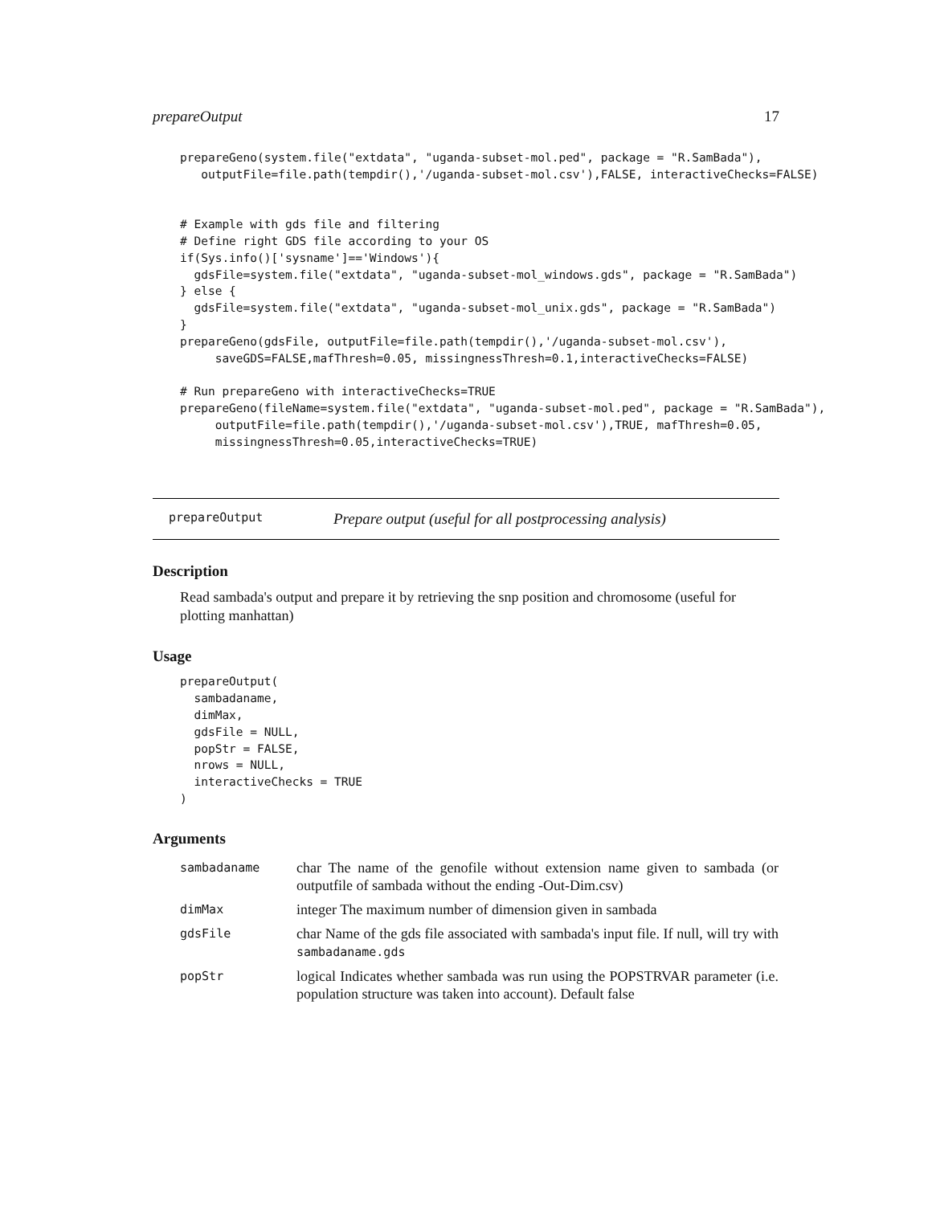prepareOutput 17
prepareGeno(system.file("extdata", "uganda-subset-mol.ped", package = "R.SamBada"),
   outputFile=file.path(tempdir(),'/uganda-subset-mol.csv'),FALSE, interactiveChecks=FALSE)


# Example with gds file and filtering
# Define right GDS file according to your OS
if(Sys.info()['sysname']=='Windows'){
  gdsFile=system.file("extdata", "uganda-subset-mol_windows.gds", package = "R.SamBada")
} else {
  gdsFile=system.file("extdata", "uganda-subset-mol_unix.gds", package = "R.SamBada")
}
prepareGeno(gdsFile, outputFile=file.path(tempdir(),'/uganda-subset-mol.csv'),
     saveGDS=FALSE,mafThresh=0.05, missingnessThresh=0.1,interactiveChecks=FALSE)

# Run prepareGeno with interactiveChecks=TRUE
prepareGeno(fileName=system.file("extdata", "uganda-subset-mol.ped", package = "R.SamBada"),
     outputFile=file.path(tempdir(),'/uganda-subset-mol.csv'),TRUE, mafThresh=0.05,
     missingnessThresh=0.05,interactiveChecks=TRUE)
prepareOutput Prepare output (useful for all postprocessing analysis)
Description
Read sambada's output and prepare it by retrieving the snp position and chromosome (useful for plotting manhattan)
Usage
prepareOutput(
  sambadaname,
  dimMax,
  gdsFile = NULL,
  popStr = FALSE,
  nrows = NULL,
  interactiveChecks = TRUE
)
Arguments
| sambadaname | char The name of the genofile without extension name given to sambada (or outputfile of sambada without the ending -Out-Dim.csv) |
| dimMax | integer The maximum number of dimension given in sambada |
| gdsFile | char Name of the gds file associated with sambada's input file. If null, will try with sambadaname.gds |
| popStr | logical Indicates whether sambada was run using the POPSTRVAR parameter (i.e. population structure was taken into account). Default false |